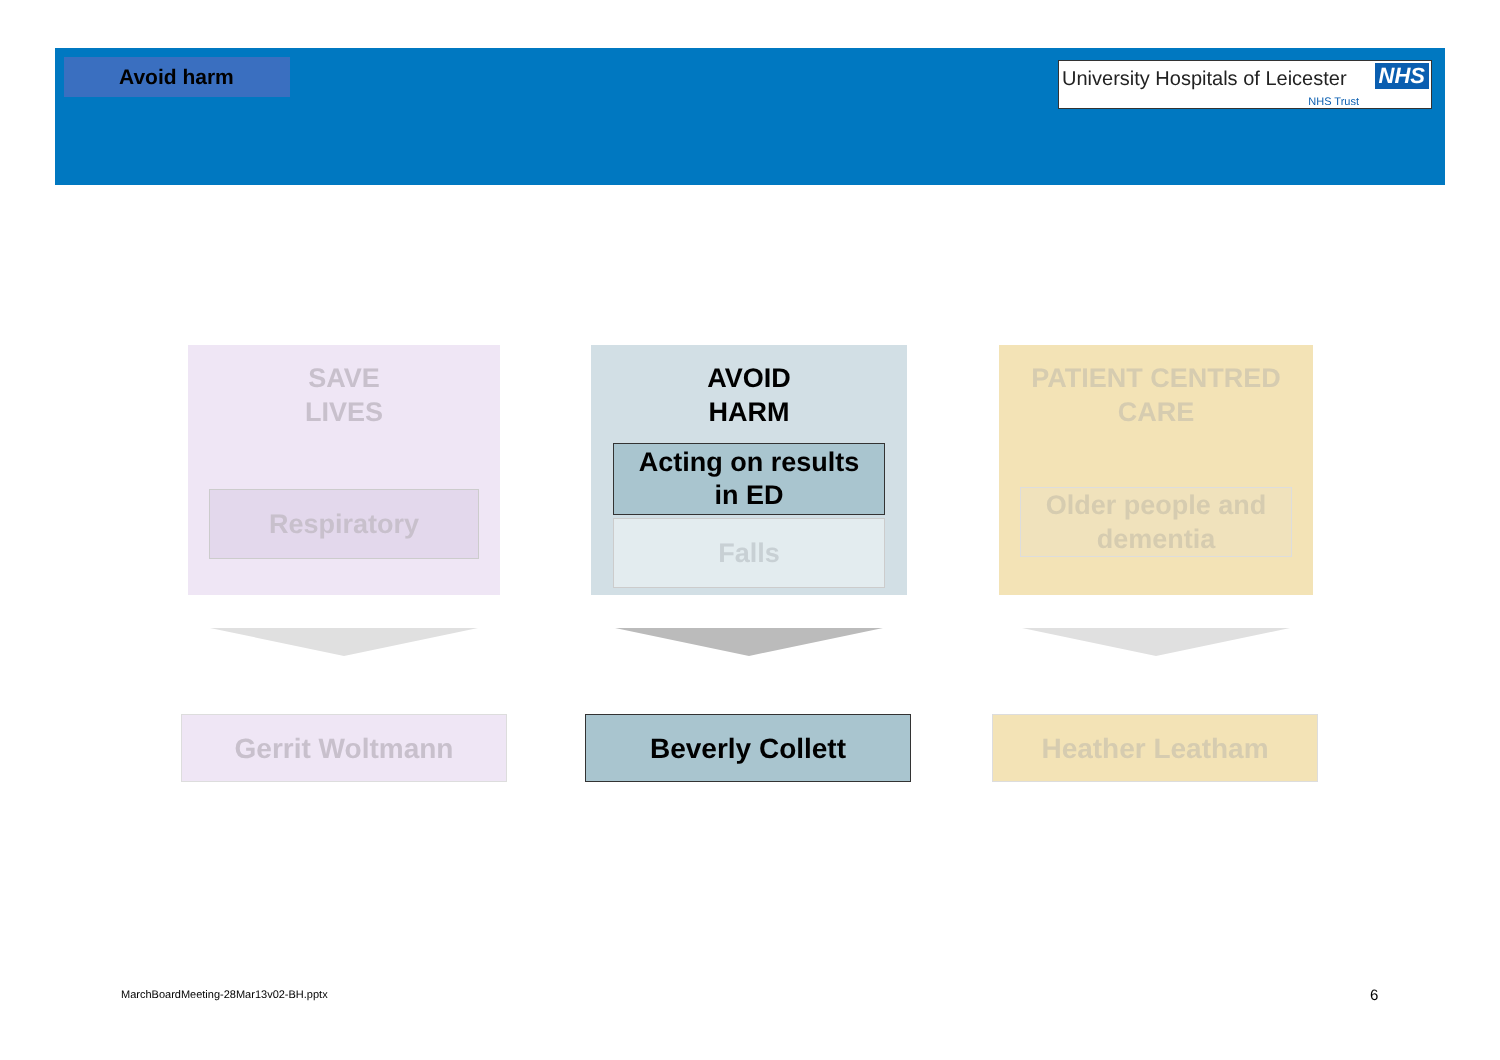Avoid harm
University Hospitals of Leicester NHS
NHS Trust
SAVE
LIVES
Respiratory
AVOID
HARM
Acting on results
in ED
Falls
PATIENT CENTRED
CARE
Older people and
dementia
Gerrit Woltmann Beverly Collett Heather Leatham
MarchBoardMeeting-28Mar13v02-BH.pptx
6